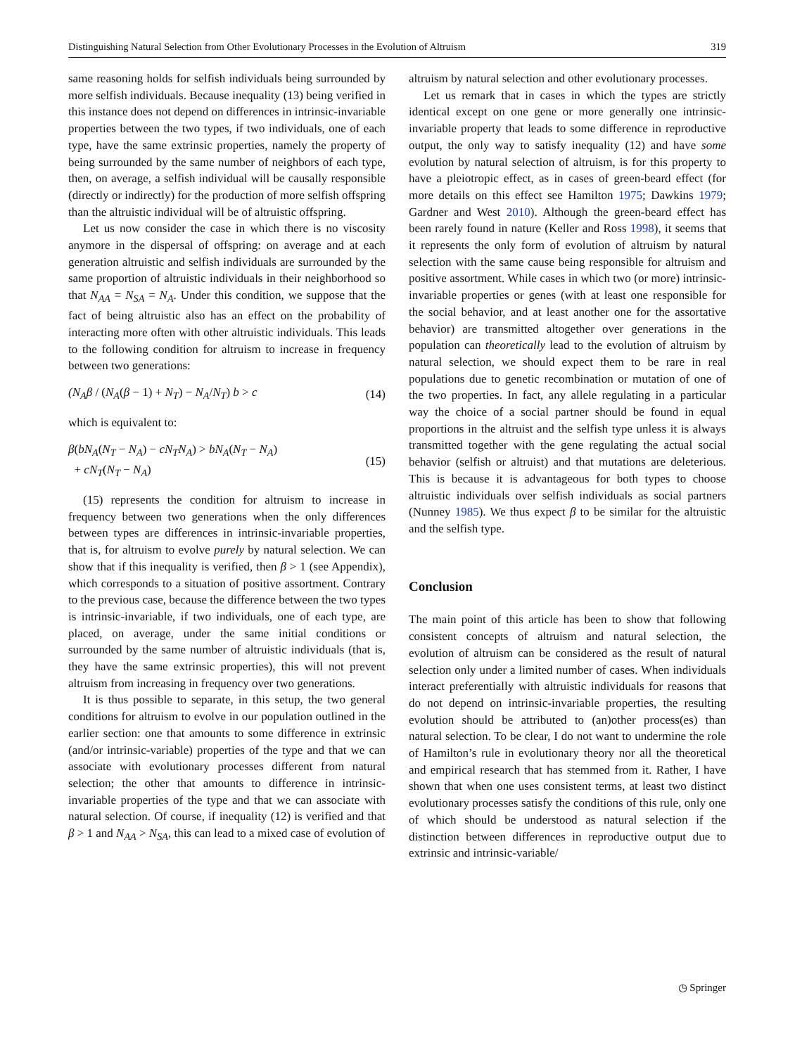Distinguishing Natural Selection from Other Evolutionary Processes in the Evolution of Altruism 319
same reasoning holds for selfish individuals being surrounded by more selfish individuals. Because inequality (13) being verified in this instance does not depend on differences in intrinsic-invariable properties between the two types, if two individuals, one of each type, have the same extrinsic properties, namely the property of being surrounded by the same number of neighbors of each type, then, on average, a selfish individual will be causally responsible (directly or indirectly) for the production of more selfish offspring than the altruistic individual will be of altruistic offspring.
Let us now consider the case in which there is no viscosity anymore in the dispersal of offspring: on average and at each generation altruistic and selfish individuals are surrounded by the same proportion of altruistic individuals in their neighborhood so that N<sub>AA</sub> = N<sub>SA</sub> = N<sub>A</sub>. Under this condition, we suppose that the fact of being altruistic also has an effect on the probability of interacting more often with other altruistic individuals. This leads to the following condition for altruism to increase in frequency between two generations:
(N<sub>A</sub>β / (N<sub>A</sub>(β − 1) + N<sub>T</sub>) − N<sub>A</sub>/N<sub>T</sub>) b > c (14)
which is equivalent to:
β(bN<sub>A</sub>(N<sub>T</sub> − N<sub>A</sub>) − cN<sub>T</sub>N<sub>A</sub>) > bN<sub>A</sub>(N<sub>T</sub> − N<sub>A</sub>)
+ cN<sub>T</sub>(N<sub>T</sub> − N<sub>A</sub>) (15)
(15) represents the condition for altruism to increase in frequency between two generations when the only differences between types are differences in intrinsic-invariable properties, that is, for altruism to evolve purely by natural selection. We can show that if this inequality is verified, then β > 1 (see Appendix), which corresponds to a situation of positive assortment. Contrary to the previous case, because the difference between the two types is intrinsic-invariable, if two individuals, one of each type, are placed, on average, under the same initial conditions or surrounded by the same number of altruistic individuals (that is, they have the same extrinsic properties), this will not prevent altruism from increasing in frequency over two generations.
It is thus possible to separate, in this setup, the two general conditions for altruism to evolve in our population outlined in the earlier section: one that amounts to some difference in extrinsic (and/or intrinsic-variable) properties of the type and that we can associate with evolutionary processes different from natural selection; the other that amounts to difference in intrinsic-invariable properties of the type and that we can associate with natural selection. Of course, if inequality (12) is verified and that β > 1 and N<sub>AA</sub> > N<sub>SA</sub>, this can lead to a mixed case of evolution of
altruism by natural selection and other evolutionary processes.
Let us remark that in cases in which the types are strictly identical except on one gene or more generally one intrinsic-invariable property that leads to some difference in reproductive output, the only way to satisfy inequality (12) and have some evolution by natural selection of altruism, is for this property to have a pleiotropic effect, as in cases of green-beard effect (for more details on this effect see Hamilton 1975; Dawkins 1979; Gardner and West 2010). Although the green-beard effect has been rarely found in nature (Keller and Ross 1998), it seems that it represents the only form of evolution of altruism by natural selection with the same cause being responsible for altruism and positive assortment. While cases in which two (or more) intrinsic-invariable properties or genes (with at least one responsible for the social behavior, and at least another one for the assortative behavior) are transmitted altogether over generations in the population can theoretically lead to the evolution of altruism by natural selection, we should expect them to be rare in real populations due to genetic recombination or mutation of one of the two properties. In fact, any allele regulating in a particular way the choice of a social partner should be found in equal proportions in the altruist and the selfish type unless it is always transmitted together with the gene regulating the actual social behavior (selfish or altruist) and that mutations are deleterious. This is because it is advantageous for both types to choose altruistic individuals over selfish individuals as social partners (Nunney 1985). We thus expect β to be similar for the altruistic and the selfish type.
Conclusion
The main point of this article has been to show that following consistent concepts of altruism and natural selection, the evolution of altruism can be considered as the result of natural selection only under a limited number of cases. When individuals interact preferentially with altruistic individuals for reasons that do not depend on intrinsic-invariable properties, the resulting evolution should be attributed to (an)other process(es) than natural selection. To be clear, I do not want to undermine the role of Hamilton’s rule in evolutionary theory nor all the theoretical and empirical research that has stemmed from it. Rather, I have shown that when one uses consistent terms, at least two distinct evolutionary processes satisfy the conditions of this rule, only one of which should be understood as natural selection if the distinction between differences in reproductive output due to extrinsic and intrinsic-variable/
◷ Springer